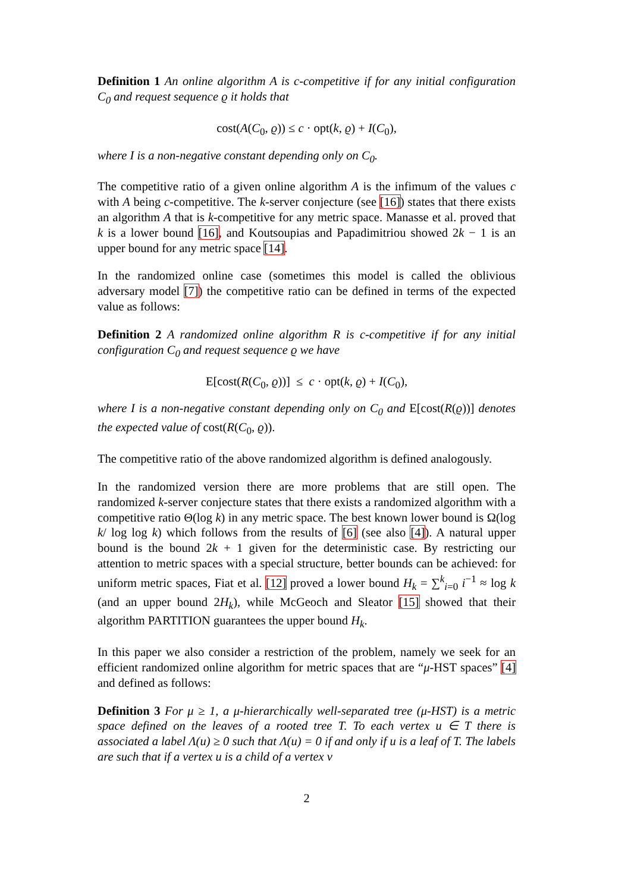Definition 1 An online algorithm A is c-competitive if for any initial configuration C<sub>0</sub> and request sequence ϱ it holds that
cost(A(C<sub>0</sub>, ϱ)) ≤ c · opt(k, ϱ) + I(C<sub>0</sub>),
where I is a non-negative constant depending only on C<sub>0</sub>.
The competitive ratio of a given online algorithm A is the infimum of the values c with A being c-competitive. The k-server conjecture (see [16]) states that there exists an algorithm A that is k-competitive for any metric space. Manasse et al. proved that k is a lower bound [16], and Koutsoupias and Papadimitriou showed 2k − 1 is an upper bound for any metric space [14].
In the randomized online case (sometimes this model is called the oblivious adversary model [7]) the competitive ratio can be defined in terms of the expected value as follows:
Definition 2 A randomized online algorithm R is c-competitive if for any initial configuration C<sub>0</sub> and request sequence ϱ we have
E[cost(R(C<sub>0</sub>, ϱ))] ≤ c · opt(k, ϱ) + I(C<sub>0</sub>),
where I is a non-negative constant depending only on C<sub>0</sub> and E[cost(R(ϱ))] denotes the expected value of cost(R(C<sub>0</sub>, ϱ)).
The competitive ratio of the above randomized algorithm is defined analogously.
In the randomized version there are more problems that are still open. The randomized k-server conjecture states that there exists a randomized algorithm with a competitive ratio Θ(log k) in any metric space. The best known lower bound is Ω(log k/ log log k) which follows from the results of [6] (see also [4]). A natural upper bound is the bound 2k + 1 given for the deterministic case. By restricting our attention to metric spaces with a special structure, better bounds can be achieved: for uniform metric spaces, Fiat et al. [12] proved a lower bound H<sub>k</sub> = ∑<sup>k</sup><sub>i=0</sub> i<sup>−1</sup> ≈ log k (and an upper bound 2H<sub>k</sub>), while McGeoch and Sleator [15] showed that their algorithm PARTITION guarantees the upper bound H<sub>k</sub>.
In this paper we also consider a restriction of the problem, namely we seek for an efficient randomized online algorithm for metric spaces that are “μ-HST spaces” [4] and defined as follows:
Definition 3 For μ ≥ 1, a μ-hierarchically well-separated tree (μ-HST) is a metric space defined on the leaves of a rooted tree T. To each vertex u ∈ T there is associated a label Λ(u) ≥ 0 such that Λ(u) = 0 if and only if u is a leaf of T. The labels are such that if a vertex u is a child of a vertex v
2